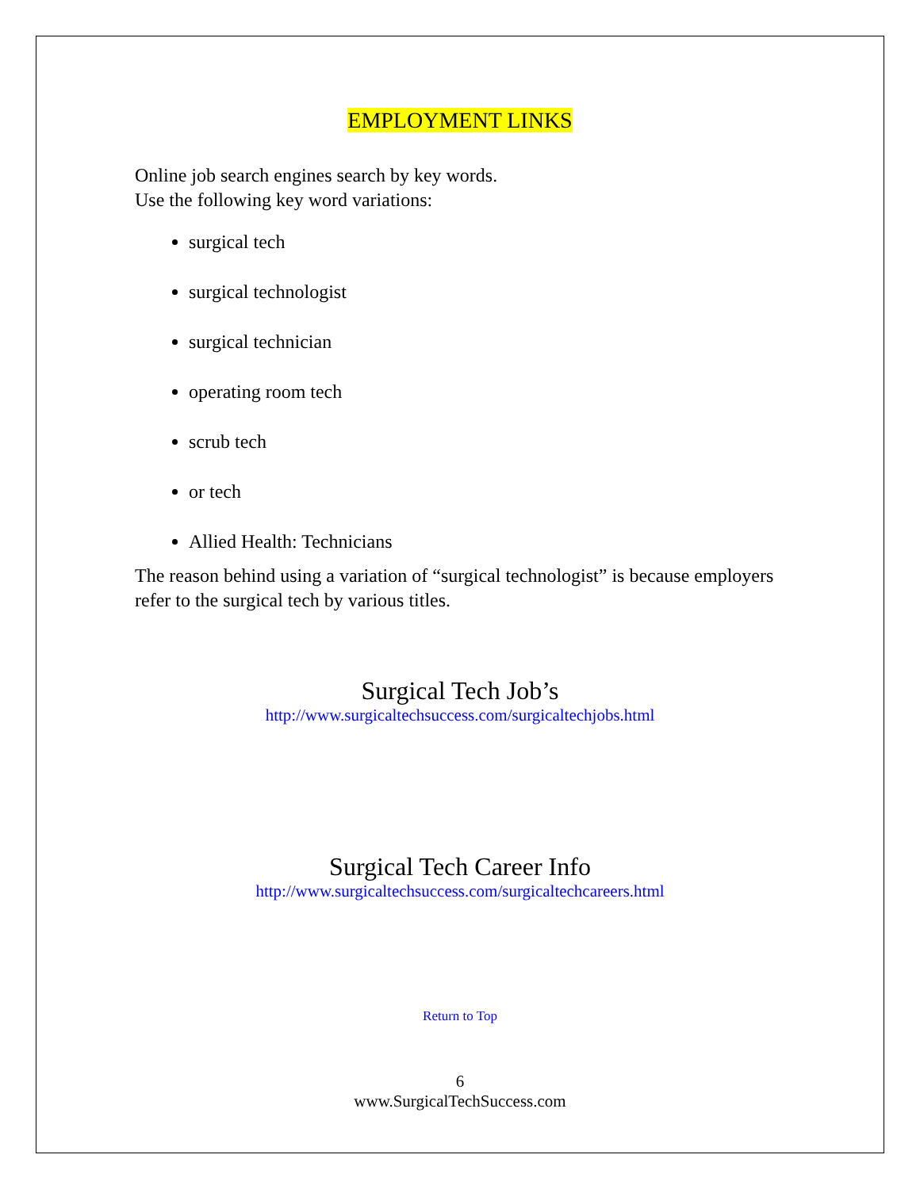EMPLOYMENT LINKS
Online job search engines search by key words.
Use the following key word variations:
surgical tech
surgical technologist
surgical technician
operating room tech
scrub tech
or tech
Allied Health: Technicians
The reason behind using a variation of “surgical technologist” is because employers refer to the surgical tech by various titles.
Surgical Tech Job’s
http://www.surgicaltechsuccess.com/surgicaltechjobs.html
Surgical Tech Career Info
http://www.surgicaltechsuccess.com/surgicaltechcareers.html
Return to Top
6
www.SurgicalTechSuccess.com